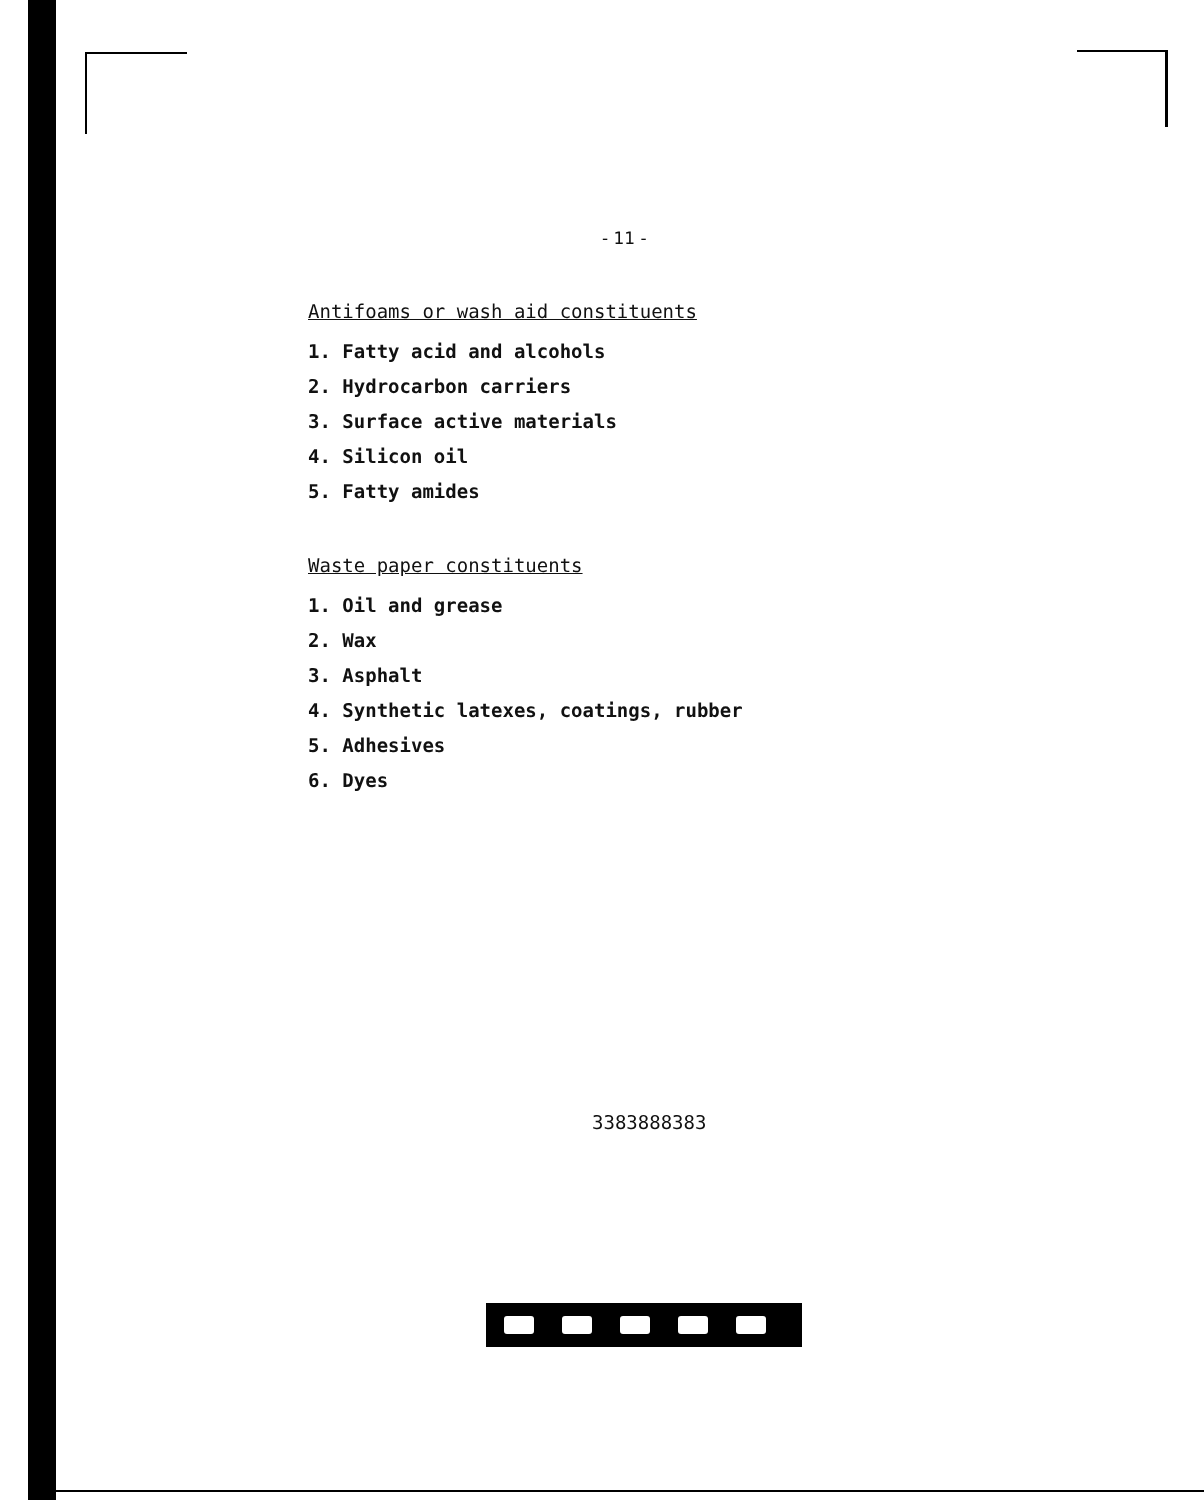- 11 -
Antifoams or wash aid constituents
1. Fatty acid and alcohols
2. Hydrocarbon carriers
3. Surface active materials
4. Silicon oil
5. Fatty amides
Waste paper constituents
1. Oil and grease
2. Wax
3. Asphalt
4. Synthetic latexes, coatings, rubber
5. Adhesives
6. Dyes
3383888383